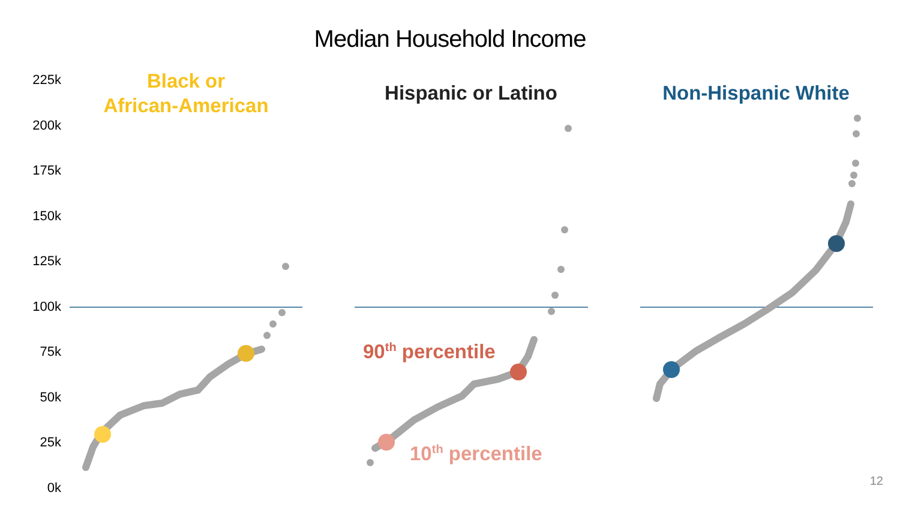Median Household Income
225k
200k
175k
150k
125k
100k
75k
50k
25k
0k
Black or
African-American
Hispanic or Latino Non-Hispanic White
90<sup>th</sup> percentile
10<sup>th</sup> percentile
12